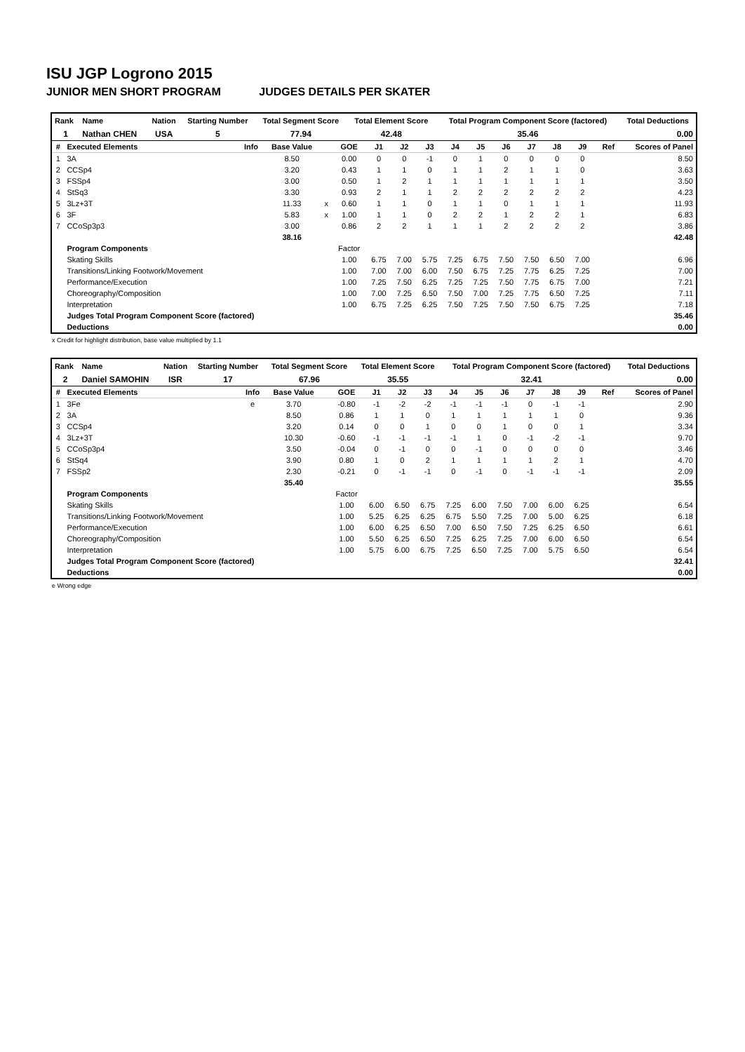ISU JGP Logrono 2015
JUNIOR MEN SHORT PROGRAM JUDGES DETAILS PER SKATER
| Rank | Name | Nation | Starting Number | Total Segment Score | Total Element Score | Total Program Component Score (factored) | Total Deductions |
| --- | --- | --- | --- | --- | --- | --- | --- |
| 1 | Nathan CHEN | USA | 5 | 77.94 | 42.48 | 35.46 | 0.00 |
| # | Executed Elements | Info | Base Value | | GOE | J1 | J2 | J3 | J4 | J5 | J6 | J7 | J8 | J9 | Ref | Scores of Panel |
| --- | --- | --- | --- | --- | --- | --- | --- | --- | --- | --- | --- | --- | --- | --- | --- | --- |
| 1 | 3A | | 8.50 | | 0.00 | 0 | 0 | -1 | 0 | 1 | 0 | 0 | 0 | 0 | | 8.50 |
| 2 | CCSp4 | | 3.20 | | 0.43 | 1 | 1 | 0 | 1 | 1 | 2 | 1 | 1 | 0 | | 3.63 |
| 3 | FSSp4 | | 3.00 | | 0.50 | 1 | 2 | 1 | 1 | 1 | 1 | 1 | 1 | 1 | | 3.50 |
| 4 | StSq3 | | 3.30 | | 0.93 | 2 | 1 | 1 | 2 | 2 | 2 | 2 | 2 | 2 | | 4.23 |
| 5 | 3Lz+3T | | 11.33 | x | 0.60 | 1 | 1 | 0 | 1 | 1 | 0 | 1 | 1 | 1 | | 11.93 |
| 6 | 3F | | 5.83 | x | 1.00 | 1 | 1 | 0 | 2 | 2 | 1 | 2 | 2 | 1 | | 6.83 |
| 7 | CCoSp3p3 | | 3.00 | | 0.86 | 2 | 2 | 1 | 1 | 1 | 2 | 2 | 2 | 2 | | 3.86 |
| | | | 38.16 | | | | | | | | | | | | | 42.48 |
| | Program Components | | | | Factor | | | | | | | | | | | |
| | Skating Skills | | | | 1.00 | 6.75 | 7.00 | 5.75 | 7.25 | 6.75 | 7.50 | 7.50 | 6.50 | 7.00 | | 6.96 |
| | Transitions/Linking Footwork/Movement | | | | 1.00 | 7.00 | 7.00 | 6.00 | 7.50 | 6.75 | 7.25 | 7.75 | 6.25 | 7.25 | | 7.00 |
| | Performance/Execution | | | | 1.00 | 7.25 | 7.50 | 6.25 | 7.25 | 7.25 | 7.50 | 7.75 | 6.75 | 7.00 | | 7.21 |
| | Choreography/Composition | | | | 1.00 | 7.00 | 7.25 | 6.50 | 7.50 | 7.00 | 7.25 | 7.75 | 6.50 | 7.25 | | 7.11 |
| | Interpretation | | | | 1.00 | 6.75 | 7.25 | 6.25 | 7.50 | 7.25 | 7.50 | 7.50 | 6.75 | 7.25 | | 7.18 |
| | Judges Total Program Component Score (factored) | | | | | | | | | | | | | | | 35.46 |
| | Deductions | | | | | | | | | | | | | | | 0.00 |
x Credit for highlight distribution, base value multiplied by 1.1
| Rank | Name | Nation | Starting Number | Total Segment Score | Total Element Score | Total Program Component Score (factored) | Total Deductions |
| --- | --- | --- | --- | --- | --- | --- | --- |
| 2 | Daniel SAMOHIN | ISR | 17 | 67.96 | 35.55 | 32.41 | 0.00 |
| # | Executed Elements | Info | Base Value | | GOE | J1 | J2 | J3 | J4 | J5 | J6 | J7 | J8 | J9 | Ref | Scores of Panel |
| --- | --- | --- | --- | --- | --- | --- | --- | --- | --- | --- | --- | --- | --- | --- | --- | --- |
| 1 | 3Fe | e | 3.70 | | -0.80 | -1 | -2 | -2 | -1 | -1 | -1 | 0 | -1 | -1 | | 2.90 |
| 2 | 3A | | 8.50 | | 0.86 | 1 | 1 | 0 | 1 | 1 | 1 | 1 | 1 | 0 | | 9.36 |
| 3 | CCSp4 | | 3.20 | | 0.14 | 0 | 0 | 1 | 0 | 0 | 1 | 0 | 0 | 1 | | 3.34 |
| 4 | 3Lz+3T | | 10.30 | | -0.60 | -1 | -1 | -1 | -1 | 1 | 0 | -1 | -2 | -1 | | 9.70 |
| 5 | CCoSp3p4 | | 3.50 | | -0.04 | 0 | -1 | 0 | 0 | -1 | 0 | 0 | 0 | 0 | | 3.46 |
| 6 | StSq4 | | 3.90 | | 0.80 | 1 | 0 | 2 | 1 | 1 | 1 | 1 | 2 | 1 | | 4.70 |
| 7 | FSSp2 | | 2.30 | | -0.21 | 0 | -1 | -1 | 0 | -1 | 0 | -1 | -1 | -1 | | 2.09 |
| | | | 35.40 | | | | | | | | | | | | | 35.55 |
| | Program Components | | | | Factor | | | | | | | | | | | |
| | Skating Skills | | | | 1.00 | 6.00 | 6.50 | 6.75 | 7.25 | 6.00 | 7.50 | 7.00 | 6.00 | 6.25 | | 6.54 |
| | Transitions/Linking Footwork/Movement | | | | 1.00 | 5.25 | 6.25 | 6.25 | 6.75 | 5.50 | 7.25 | 7.00 | 5.00 | 6.25 | | 6.18 |
| | Performance/Execution | | | | 1.00 | 6.00 | 6.25 | 6.50 | 7.00 | 6.50 | 7.50 | 7.25 | 6.25 | 6.50 | | 6.61 |
| | Choreography/Composition | | | | 1.00 | 5.50 | 6.25 | 6.50 | 7.25 | 6.25 | 7.25 | 7.00 | 6.00 | 6.50 | | 6.54 |
| | Interpretation | | | | 1.00 | 5.75 | 6.00 | 6.75 | 7.25 | 6.50 | 7.25 | 7.00 | 5.75 | 6.50 | | 6.54 |
| | Judges Total Program Component Score (factored) | | | | | | | | | | | | | | | 32.41 |
| | Deductions | | | | | | | | | | | | | | | 0.00 |
e Wrong edge